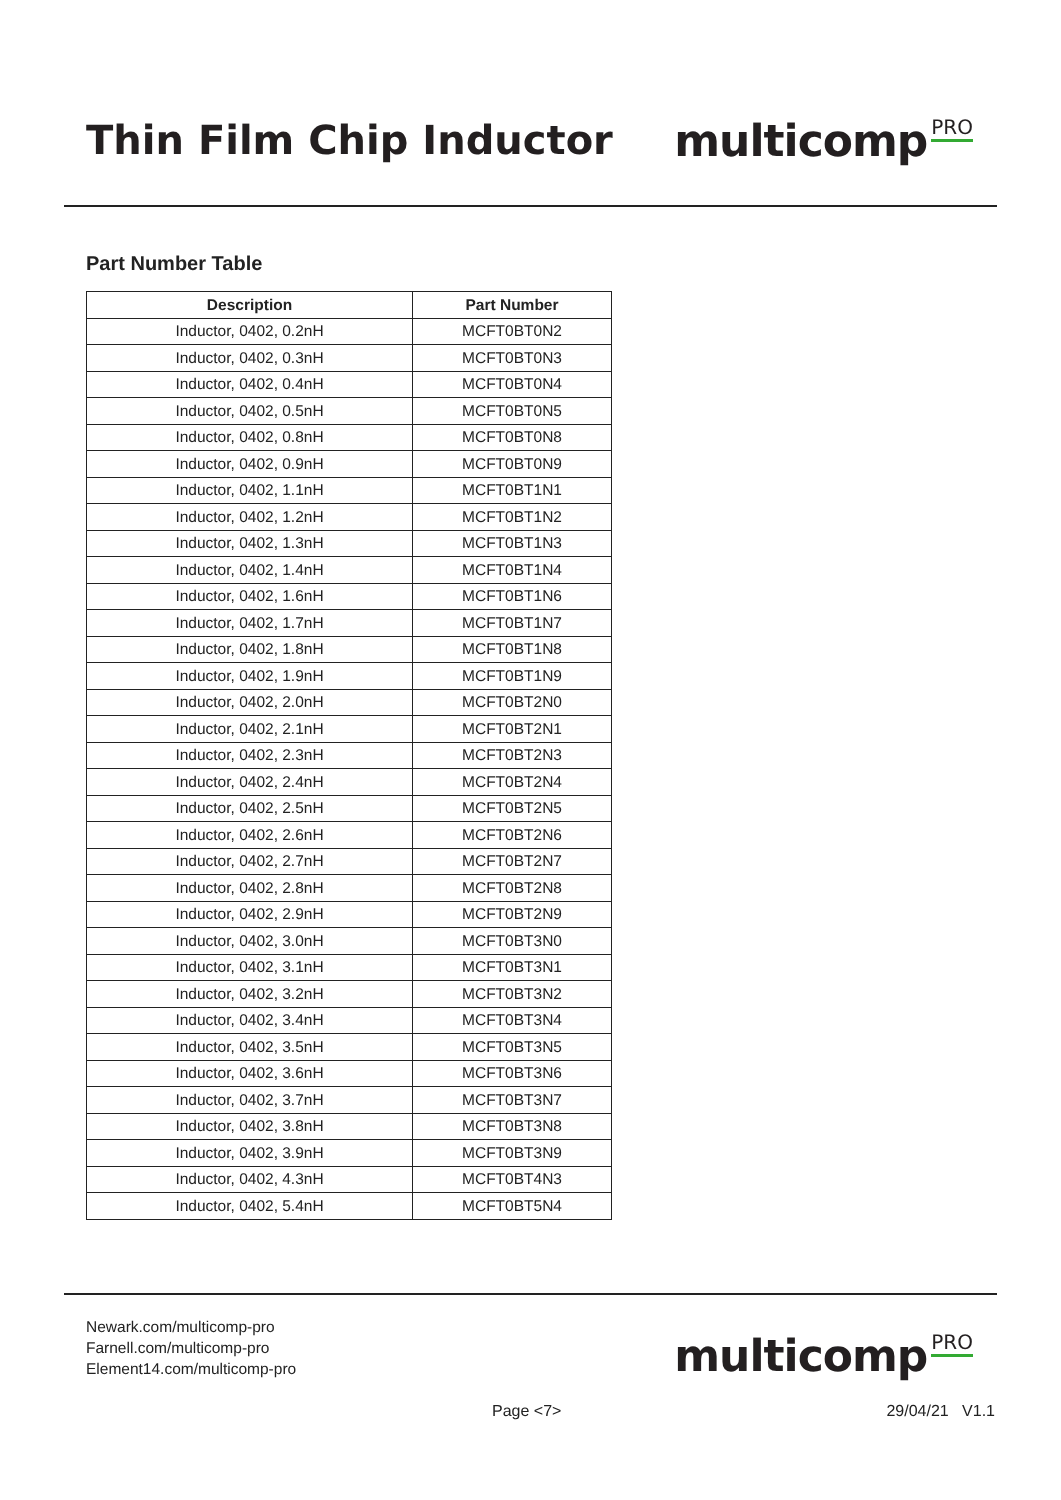Thin Film Chip Inductor multicomp PRO
Part Number Table
| Description | Part Number |
| --- | --- |
| Inductor, 0402, 0.2nH | MCFT0BT0N2 |
| Inductor, 0402, 0.3nH | MCFT0BT0N3 |
| Inductor, 0402, 0.4nH | MCFT0BT0N4 |
| Inductor, 0402, 0.5nH | MCFT0BT0N5 |
| Inductor, 0402, 0.8nH | MCFT0BT0N8 |
| Inductor, 0402, 0.9nH | MCFT0BT0N9 |
| Inductor, 0402, 1.1nH | MCFT0BT1N1 |
| Inductor, 0402, 1.2nH | MCFT0BT1N2 |
| Inductor, 0402, 1.3nH | MCFT0BT1N3 |
| Inductor, 0402, 1.4nH | MCFT0BT1N4 |
| Inductor, 0402, 1.6nH | MCFT0BT1N6 |
| Inductor, 0402, 1.7nH | MCFT0BT1N7 |
| Inductor, 0402, 1.8nH | MCFT0BT1N8 |
| Inductor, 0402, 1.9nH | MCFT0BT1N9 |
| Inductor, 0402, 2.0nH | MCFT0BT2N0 |
| Inductor, 0402, 2.1nH | MCFT0BT2N1 |
| Inductor, 0402, 2.3nH | MCFT0BT2N3 |
| Inductor, 0402, 2.4nH | MCFT0BT2N4 |
| Inductor, 0402, 2.5nH | MCFT0BT2N5 |
| Inductor, 0402, 2.6nH | MCFT0BT2N6 |
| Inductor, 0402, 2.7nH | MCFT0BT2N7 |
| Inductor, 0402, 2.8nH | MCFT0BT2N8 |
| Inductor, 0402, 2.9nH | MCFT0BT2N9 |
| Inductor, 0402, 3.0nH | MCFT0BT3N0 |
| Inductor, 0402, 3.1nH | MCFT0BT3N1 |
| Inductor, 0402, 3.2nH | MCFT0BT3N2 |
| Inductor, 0402, 3.4nH | MCFT0BT3N4 |
| Inductor, 0402, 3.5nH | MCFT0BT3N5 |
| Inductor, 0402, 3.6nH | MCFT0BT3N6 |
| Inductor, 0402, 3.7nH | MCFT0BT3N7 |
| Inductor, 0402, 3.8nH | MCFT0BT3N8 |
| Inductor, 0402, 3.9nH | MCFT0BT3N9 |
| Inductor, 0402, 4.3nH | MCFT0BT4N3 |
| Inductor, 0402, 5.4nH | MCFT0BT5N4 |
Newark.com/multicomp-pro
Farnell.com/multicomp-pro
Element14.com/multicomp-pro
multicomp PRO
Page <7> 29/04/21 V1.1